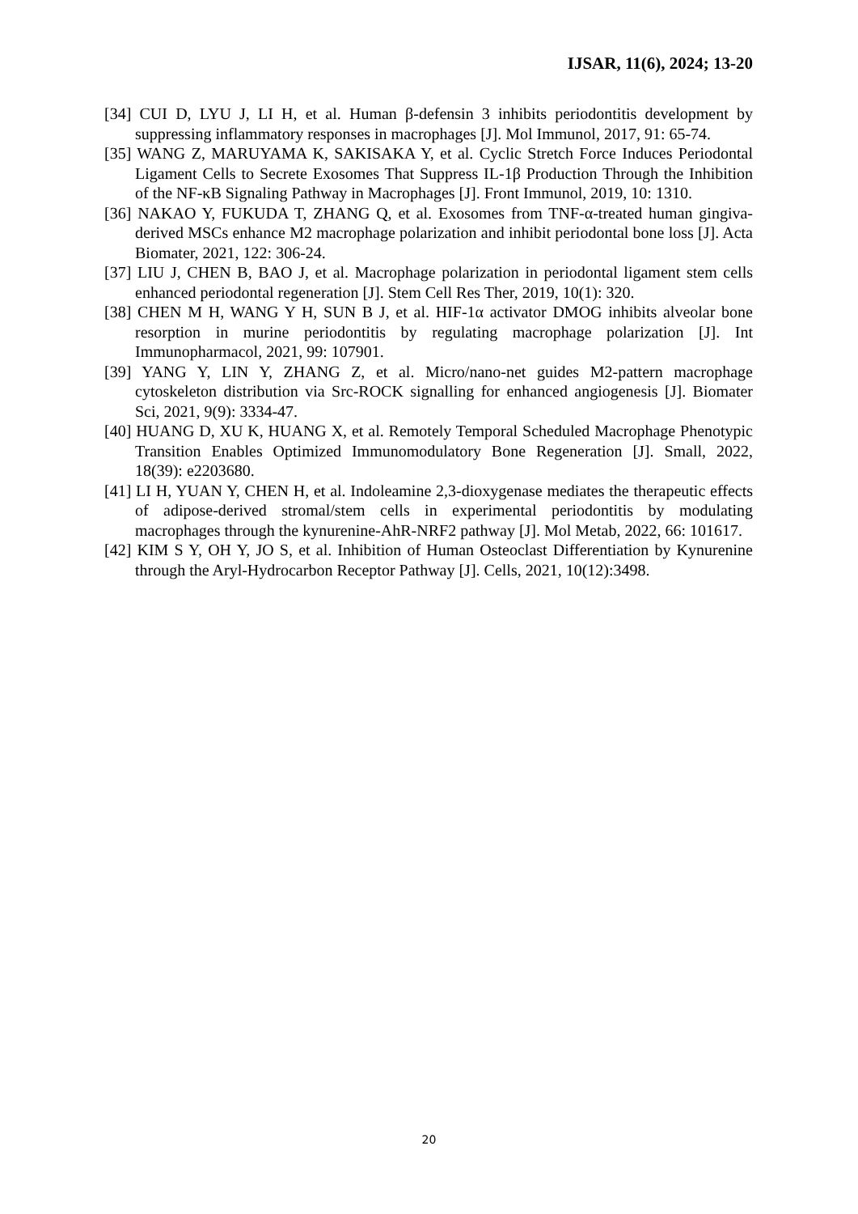IJSAR, 11(6), 2024; 13-20
[34] CUI D, LYU J, LI H, et al. Human β-defensin 3 inhibits periodontitis development by suppressing inflammatory responses in macrophages [J]. Mol Immunol, 2017, 91: 65-74.
[35] WANG Z, MARUYAMA K, SAKISAKA Y, et al. Cyclic Stretch Force Induces Periodontal Ligament Cells to Secrete Exosomes That Suppress IL-1β Production Through the Inhibition of the NF-κB Signaling Pathway in Macrophages [J]. Front Immunol, 2019, 10: 1310.
[36] NAKAO Y, FUKUDA T, ZHANG Q, et al. Exosomes from TNF-α-treated human gingiva-derived MSCs enhance M2 macrophage polarization and inhibit periodontal bone loss [J]. Acta Biomater, 2021, 122: 306-24.
[37] LIU J, CHEN B, BAO J, et al. Macrophage polarization in periodontal ligament stem cells enhanced periodontal regeneration [J]. Stem Cell Res Ther, 2019, 10(1): 320.
[38] CHEN M H, WANG Y H, SUN B J, et al. HIF-1α activator DMOG inhibits alveolar bone resorption in murine periodontitis by regulating macrophage polarization [J]. Int Immunopharmacol, 2021, 99: 107901.
[39] YANG Y, LIN Y, ZHANG Z, et al. Micro/nano-net guides M2-pattern macrophage cytoskeleton distribution via Src-ROCK signalling for enhanced angiogenesis [J]. Biomater Sci, 2021, 9(9): 3334-47.
[40] HUANG D, XU K, HUANG X, et al. Remotely Temporal Scheduled Macrophage Phenotypic Transition Enables Optimized Immunomodulatory Bone Regeneration [J]. Small, 2022, 18(39): e2203680.
[41] LI H, YUAN Y, CHEN H, et al. Indoleamine 2,3-dioxygenase mediates the therapeutic effects of adipose-derived stromal/stem cells in experimental periodontitis by modulating macrophages through the kynurenine-AhR-NRF2 pathway [J]. Mol Metab, 2022, 66: 101617.
[42] KIM S Y, OH Y, JO S, et al. Inhibition of Human Osteoclast Differentiation by Kynurenine through the Aryl-Hydrocarbon Receptor Pathway [J]. Cells, 2021, 10(12):3498.
20